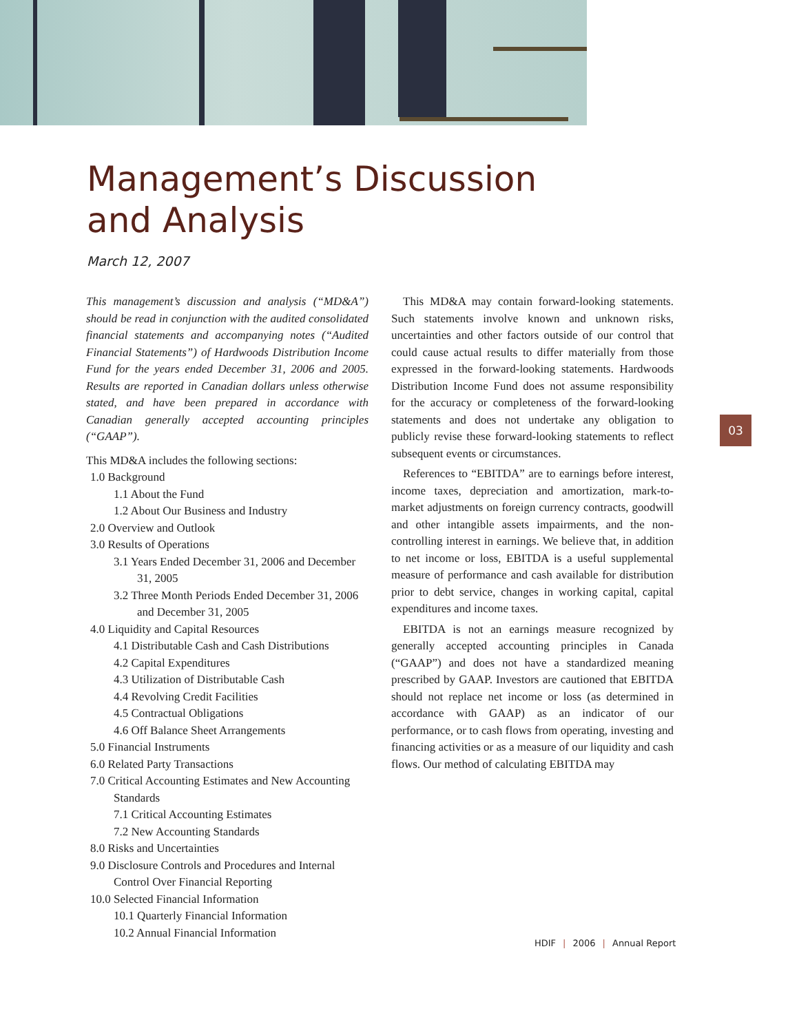Management’s Discussion
and Analysis
March 12, 2007
This management’s discussion and analysis (“MD&A”) should be read in conjunction with the audited consolidated financial statements and accompanying notes (“Audited Financial Statements”) of Hardwoods Distribution Income Fund for the years ended December 31, 2006 and 2005. Results are reported in Canadian dollars unless otherwise stated, and have been prepared in accordance with Canadian generally accepted accounting principles (“GAAP”).
This MD&A includes the following sections:
1.0 Background
1.1 About the Fund
1.2 About Our Business and Industry
2.0 Overview and Outlook
3.0 Results of Operations
3.1 Years Ended December 31, 2006 and December 31, 2005
3.2 Three Month Periods Ended December 31, 2006 and December 31, 2005
4.0 Liquidity and Capital Resources
4.1 Distributable Cash and Cash Distributions
4.2 Capital Expenditures
4.3 Utilization of Distributable Cash
4.4 Revolving Credit Facilities
4.5 Contractual Obligations
4.6 Off Balance Sheet Arrangements
5.0 Financial Instruments
6.0 Related Party Transactions
7.0 Critical Accounting Estimates and New Accounting Standards
7.1 Critical Accounting Estimates
7.2 New Accounting Standards
8.0 Risks and Uncertainties
9.0 Disclosure Controls and Procedures and Internal Control Over Financial Reporting
10.0 Selected Financial Information
10.1 Quarterly Financial Information
10.2 Annual Financial Information
This MD&A may contain forward-looking statements. Such statements involve known and unknown risks, uncertainties and other factors outside of our control that could cause actual results to differ materially from those expressed in the forward-looking statements. Hardwoods Distribution Income Fund does not assume responsibility for the accuracy or completeness of the forward-looking statements and does not undertake any obligation to publicly revise these forward-looking statements to reflect subsequent events or circumstances.
References to “EBITDA” are to earnings before interest, income taxes, depreciation and amortization, mark-to-market adjustments on foreign currency contracts, goodwill and other intangible assets impairments, and the non-controlling interest in earnings. We believe that, in addition to net income or loss, EBITDA is a useful supplemental measure of performance and cash available for distribution prior to debt service, changes in working capital, capital expenditures and income taxes.
EBITDA is not an earnings measure recognized by generally accepted accounting principles in Canada (“GAAP”) and does not have a standardized meaning prescribed by GAAP. Investors are cautioned that EBITDA should not replace net income or loss (as determined in accordance with GAAP) as an indicator of our performance, or to cash flows from operating, investing and financing activities or as a measure of our liquidity and cash flows. Our method of calculating EBITDA may
03
HDIF | 2006 | Annual Report